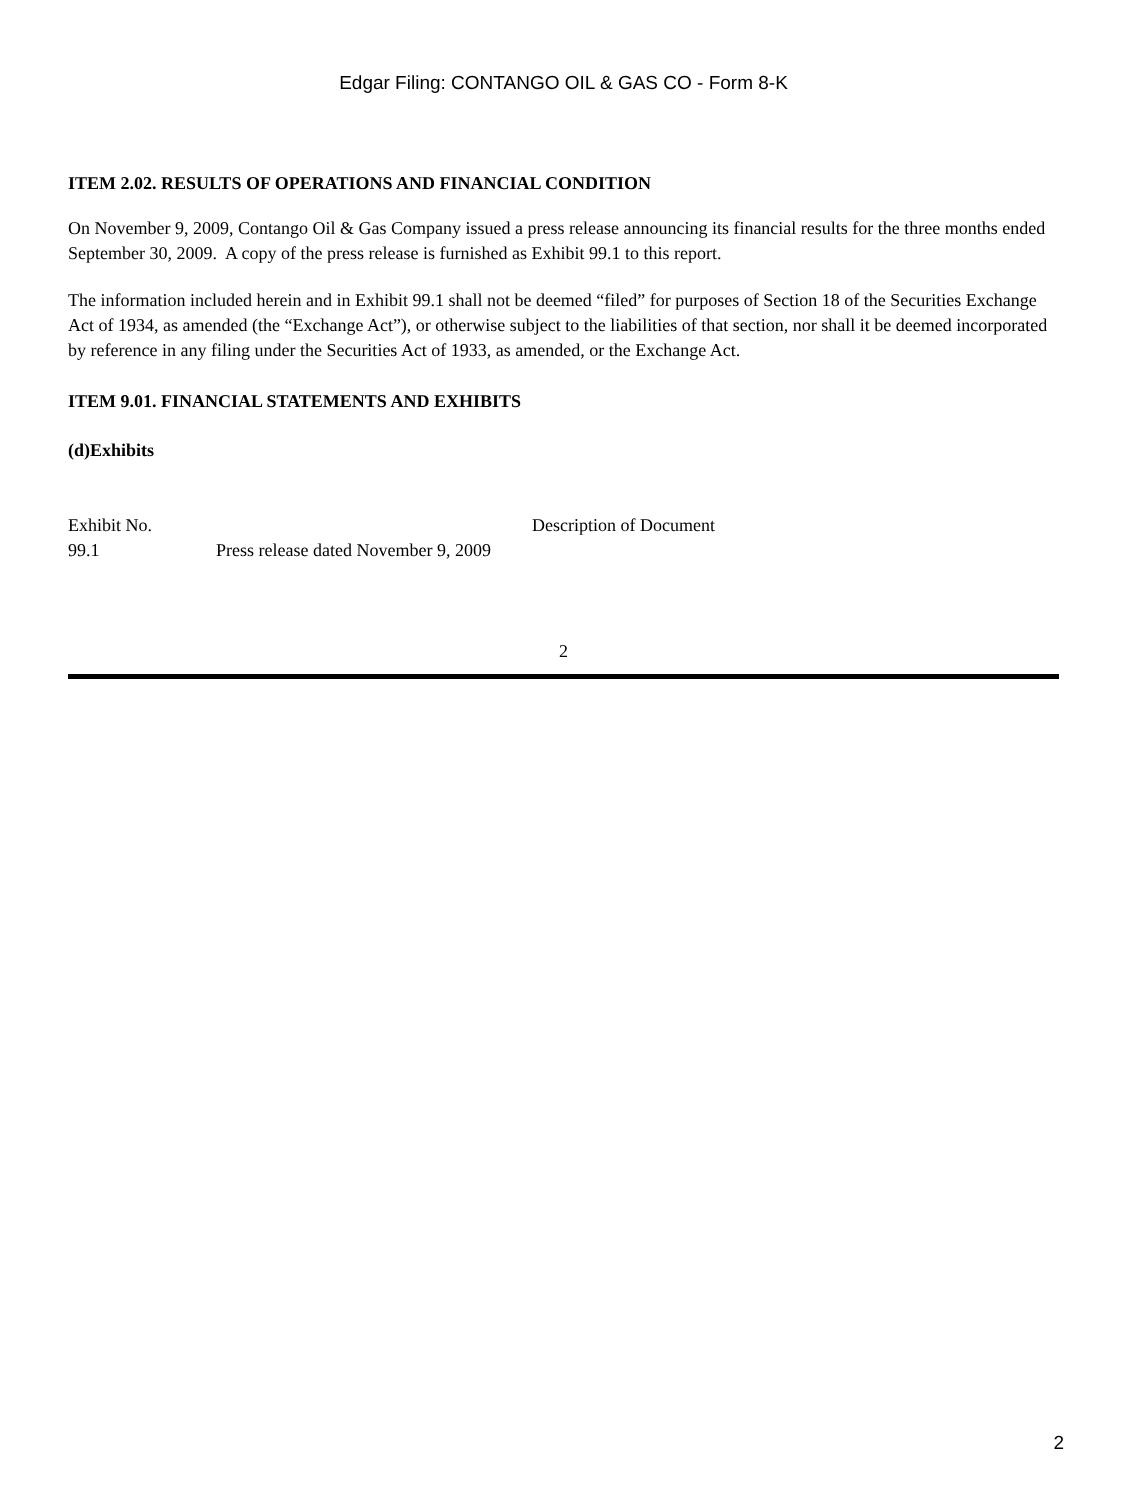Edgar Filing: CONTANGO OIL & GAS CO - Form 8-K
ITEM 2.02. RESULTS OF OPERATIONS AND FINANCIAL CONDITION
On November 9, 2009, Contango Oil & Gas Company issued a press release announcing its financial results for the three months ended September 30, 2009. A copy of the press release is furnished as Exhibit 99.1 to this report.
The information included herein and in Exhibit 99.1 shall not be deemed “filed” for purposes of Section 18 of the Securities Exchange Act of 1934, as amended (the “Exchange Act”), or otherwise subject to the liabilities of that section, nor shall it be deemed incorporated by reference in any filing under the Securities Act of 1933, as amended, or the Exchange Act.
ITEM 9.01. FINANCIAL STATEMENTS AND EXHIBITS
(d)Exhibits
| Exhibit No. | Description of Document |
| 99.1 | Press release dated November 9, 2009 |
2
2